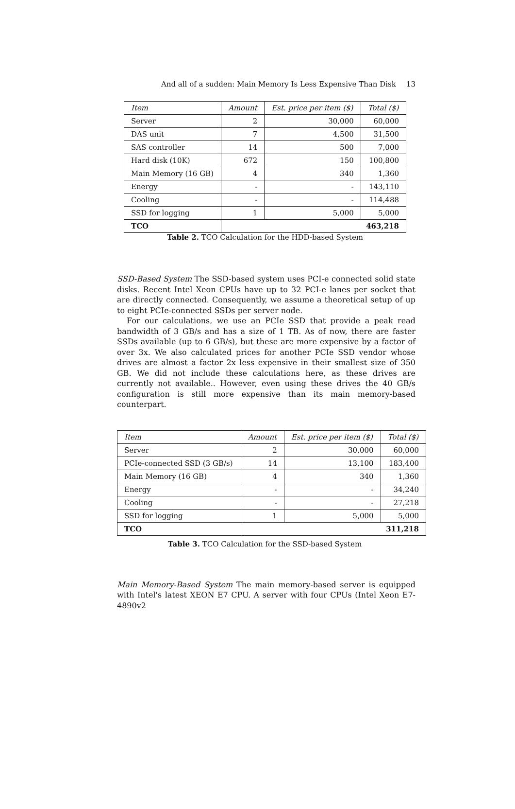And all of a sudden: Main Memory Is Less Expensive Than Disk 13
| Item | Amount | Est. price per item ($) | Total ($) |
| --- | --- | --- | --- |
| Server | 2 | 30,000 | 60,000 |
| DAS unit | 7 | 4,500 | 31,500 |
| SAS controller | 14 | 500 | 7,000 |
| Hard disk (10K) | 672 | 150 | 100,800 |
| Main Memory (16 GB) | 4 | 340 | 1,360 |
| Energy | - | - | 143,110 |
| Cooling | - | - | 114,488 |
| SSD for logging | 1 | 5,000 | 5,000 |
| TCO | 463,218 | | |
Table 2. TCO Calculation for the HDD-based System
SSD-Based System The SSD-based system uses PCI-e connected solid state disks. Recent Intel Xeon CPUs have up to 32 PCI-e lanes per socket that are directly connected. Consequently, we assume a theoretical setup of up to eight PCIe-connected SSDs per server node.
For our calculations, we use an PCIe SSD that provide a peak read bandwidth of 3 GB/s and has a size of 1 TB. As of now, there are faster SSDs available (up to 6 GB/s), but these are more expensive by a factor of over 3x. We also calculated prices for another PCIe SSD vendor whose drives are almost a factor 2x less expensive in their smallest size of 350 GB. We did not include these calculations here, as these drives are currently not available.. However, even using these drives the 40 GB/s configuration is still more expensive than its main memory-based counterpart.
| Item | Amount | Est. price per item ($) | Total ($) |
| --- | --- | --- | --- |
| Server | 2 | 30,000 | 60,000 |
| PCIe-connected SSD (3 GB/s) | 14 | 13,100 | 183,400 |
| Main Memory (16 GB) | 4 | 340 | 1,360 |
| Energy | - | - | 34,240 |
| Cooling | - | - | 27,218 |
| SSD for logging | 1 | 5,000 | 5,000 |
| TCO | 311,218 | | |
Table 3. TCO Calculation for the SSD-based System
Main Memory-Based System The main memory-based server is equipped with Intel's latest XEON E7 CPU. A server with four CPUs (Intel Xeon E7-4890v2